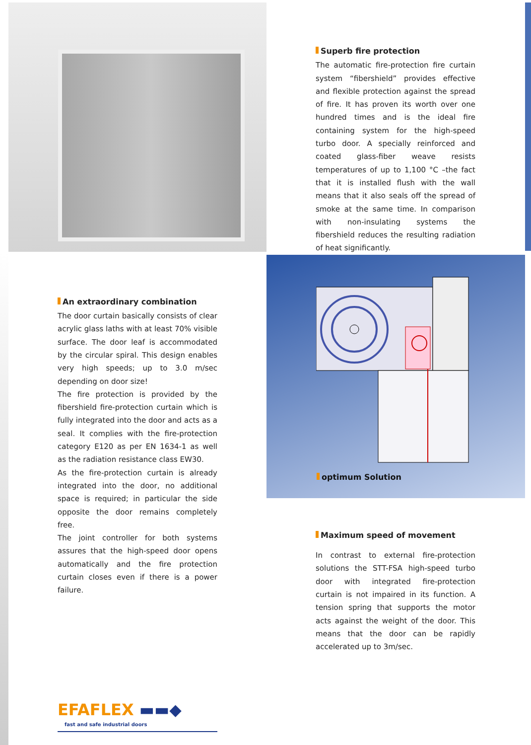Superb fire protection
The automatic fire-protection fire curtain system “fibershield” provides effective and flexible protection against the spread of fire. It has proven its worth over one hundred times and is the ideal fire containing system for the high-speed turbo door. A specially reinforced and coated glass-fiber weave resists temperatures of up to 1,100 °C –the fact that it is installed flush with the wall means that it also seals off the spread of smoke at the same time. In comparison with non-insulating systems the fibershield reduces the resulting radiation of heat significantly.
An extraordinary combination
The door curtain basically consists of clear acrylic glass laths with at least 70% visible surface. The door leaf is accommodated by the circular spiral. This design enables very high speeds; up to 3.0 m/sec depending on door size!
The fire protection is provided by the fibershield fire-protection curtain which is fully integrated into the door and acts as a seal. It complies with the fire-protection category E120 as per EN 1634-1 as well as the radiation resistance class EW30.
As the fire-protection curtain is already integrated into the door, no additional space is required; in particular the side opposite the door remains completely free.
The joint controller for both systems assures that the high-speed door opens automatically and the fire protection curtain closes even if there is a power failure.
EFAFLEX ▬▬◆
fast and safe industrial doors
optimum Solution
Maximum speed of movement
In contrast to external fire-protection solutions the STT-FSA high-speed turbo door with integrated fire-protection curtain is not impaired in its function. A tension spring that supports the motor acts against the weight of the door. This means that the door can be rapidly accelerated up to 3m/sec.